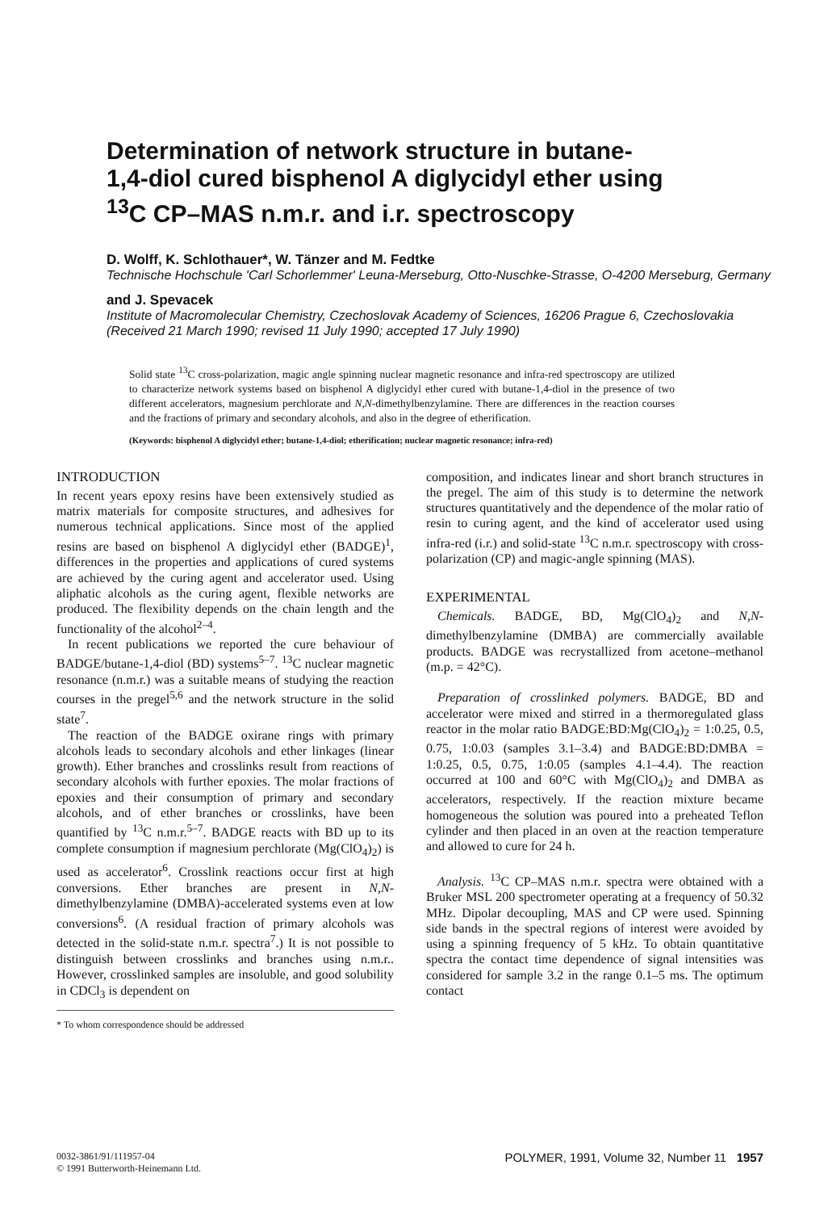Determination of network structure in butane-1,4-diol cured bisphenol A diglycidyl ether using <sup>13</sup>C CP–MAS n.m.r. and i.r. spectroscopy
D. Wolff, K. Schlothauer*, W. Tänzer and M. Fedtke
Technische Hochschule 'Carl Schorlemmer' Leuna-Merseburg, Otto-Nuschke-Strasse, O-4200 Merseburg, Germany
and J. Spevacek
Institute of Macromolecular Chemistry, Czechoslovak Academy of Sciences, 16206 Prague 6, Czechoslovakia
(Received 21 March 1990; revised 11 July 1990; accepted 17 July 1990)
Solid state <sup>13</sup>C cross-polarization, magic angle spinning nuclear magnetic resonance and infra-red spectroscopy are utilized to characterize network systems based on bisphenol A diglycidyl ether cured with butane-1,4-diol in the presence of two different accelerators, magnesium perchlorate and N,N-dimethylbenzylamine. There are differences in the reaction courses and the fractions of primary and secondary alcohols, and also in the degree of etherification.
(Keywords: bisphenol A diglycidyl ether; butane-1,4-diol; etherification; nuclear magnetic resonance; infra-red)
INTRODUCTION
In recent years epoxy resins have been extensively studied as matrix materials for composite structures, and adhesives for numerous technical applications. Since most of the applied resins are based on bisphenol A diglycidyl ether (BADGE)<sup>1</sup>, differences in the properties and applications of cured systems are achieved by the curing agent and accelerator used. Using aliphatic alcohols as the curing agent, flexible networks are produced. The flexibility depends on the chain length and the functionality of the alcohol<sup>2–4</sup>.
In recent publications we reported the cure behaviour of BADGE/butane-1,4-diol (BD) systems<sup>5–7</sup>. <sup>13</sup>C nuclear magnetic resonance (n.m.r.) was a suitable means of studying the reaction courses in the pregel<sup>5,6</sup> and the network structure in the solid state<sup>7</sup>.
The reaction of the BADGE oxirane rings with primary alcohols leads to secondary alcohols and ether linkages (linear growth). Ether branches and crosslinks result from reactions of secondary alcohols with further epoxies. The molar fractions of epoxies and their consumption of primary and secondary alcohols, and of ether branches or crosslinks, have been quantified by <sup>13</sup>C n.m.r.<sup>5–7</sup>. BADGE reacts with BD up to its complete consumption if magnesium perchlorate (Mg(ClO<sub>4</sub>)<sub>2</sub>) is used as accelerator<sup>6</sup>. Crosslink reactions occur first at high conversions. Ether branches are present in N,N-dimethylbenzylamine (DMBA)-accelerated systems even at low conversions<sup>6</sup>. (A residual fraction of primary alcohols was detected in the solid-state n.m.r. spectra<sup>7</sup>.) It is not possible to distinguish between crosslinks and branches using n.m.r.. However, crosslinked samples are insoluble, and good solubility in CDCl<sub>3</sub> is dependent on
* To whom correspondence should be addressed
composition, and indicates linear and short branch structures in the pregel. The aim of this study is to determine the network structures quantitatively and the dependence of the molar ratio of resin to curing agent, and the kind of accelerator used using infra-red (i.r.) and solid-state <sup>13</sup>C n.m.r. spectroscopy with cross-polarization (CP) and magic-angle spinning (MAS).
EXPERIMENTAL
Chemicals. BADGE, BD, Mg(ClO<sub>4</sub>)<sub>2</sub> and N,N-dimethylbenzylamine (DMBA) are commercially available products. BADGE was recrystallized from acetone–methanol (m.p. = 42°C).
Preparation of crosslinked polymers. BADGE, BD and accelerator were mixed and stirred in a thermoregulated glass reactor in the molar ratio BADGE:BD:Mg(ClO<sub>4</sub>)<sub>2</sub> = 1:0.25, 0.5, 0.75, 1:0.03 (samples 3.1–3.4) and BADGE:BD:DMBA = 1:0.25, 0.5, 0.75, 1:0.05 (samples 4.1–4.4). The reaction occurred at 100 and 60°C with Mg(ClO<sub>4</sub>)<sub>2</sub> and DMBA as accelerators, respectively. If the reaction mixture became homogeneous the solution was poured into a preheated Teflon cylinder and then placed in an oven at the reaction temperature and allowed to cure for 24 h.
Analysis. <sup>13</sup>C CP–MAS n.m.r. spectra were obtained with a Bruker MSL 200 spectrometer operating at a frequency of 50.32 MHz. Dipolar decoupling, MAS and CP were used. Spinning side bands in the spectral regions of interest were avoided by using a spinning frequency of 5 kHz. To obtain quantitative spectra the contact time dependence of signal intensities was considered for sample 3.2 in the range 0.1–5 ms. The optimum contact
0032-3861/91/111957-04
© 1991 Butterworth-Heinemann Ltd.
POLYMER, 1991, Volume 32, Number 11 1957